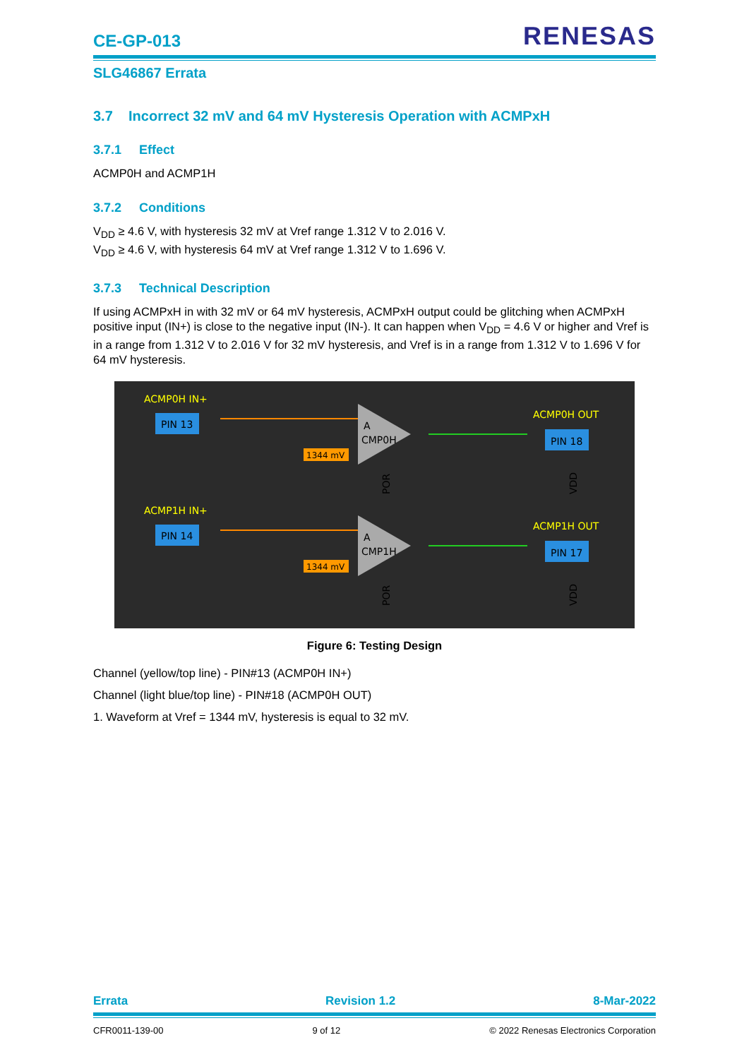CE-GP-013
RENESAS
SLG46867 Errata
3.7 Incorrect 32 mV and 64 mV Hysteresis Operation with ACMPxH
3.7.1 Effect
ACMP0H and ACMP1H
3.7.2 Conditions
V<sub>DD</sub> ≥ 4.6 V, with hysteresis 32 mV at Vref range 1.312 V to 2.016 V.
V<sub>DD</sub> ≥ 4.6 V, with hysteresis 64 mV at Vref range 1.312 V to 1.696 V.
3.7.3 Technical Description
If using ACMPxH in with 32 mV or 64 mV hysteresis, ACMPxH output could be glitching when ACMPxH positive input (IN+) is close to the negative input (IN-). It can happen when V<sub>DD</sub> = 4.6 V or higher and Vref is in a range from 1.312 V to 2.016 V for 32 mV hysteresis, and Vref is in a range from 1.312 V to 1.696 V for 64 mV hysteresis.
ACMP0H IN+
PIN 13
A
CMP0H
1344 mV
ACMP0H OUT
PIN 18
POR
VDD
ACMP1H IN+
PIN 14
A
CMP1H
1344 mV
ACMP1H OUT
PIN 17
POR
VDD
Figure 6: Testing Design
Channel (yellow/top line) - PIN#13 (ACMP0H IN+)
Channel (light blue/top line) - PIN#18 (ACMP0H OUT)
1. Waveform at Vref = 1344 mV, hysteresis is equal to 32 mV.
Errata Revision 1.2 8-Mar-2022
CFR0011-139-00 9 of 12 © 2022 Renesas Electronics Corporation